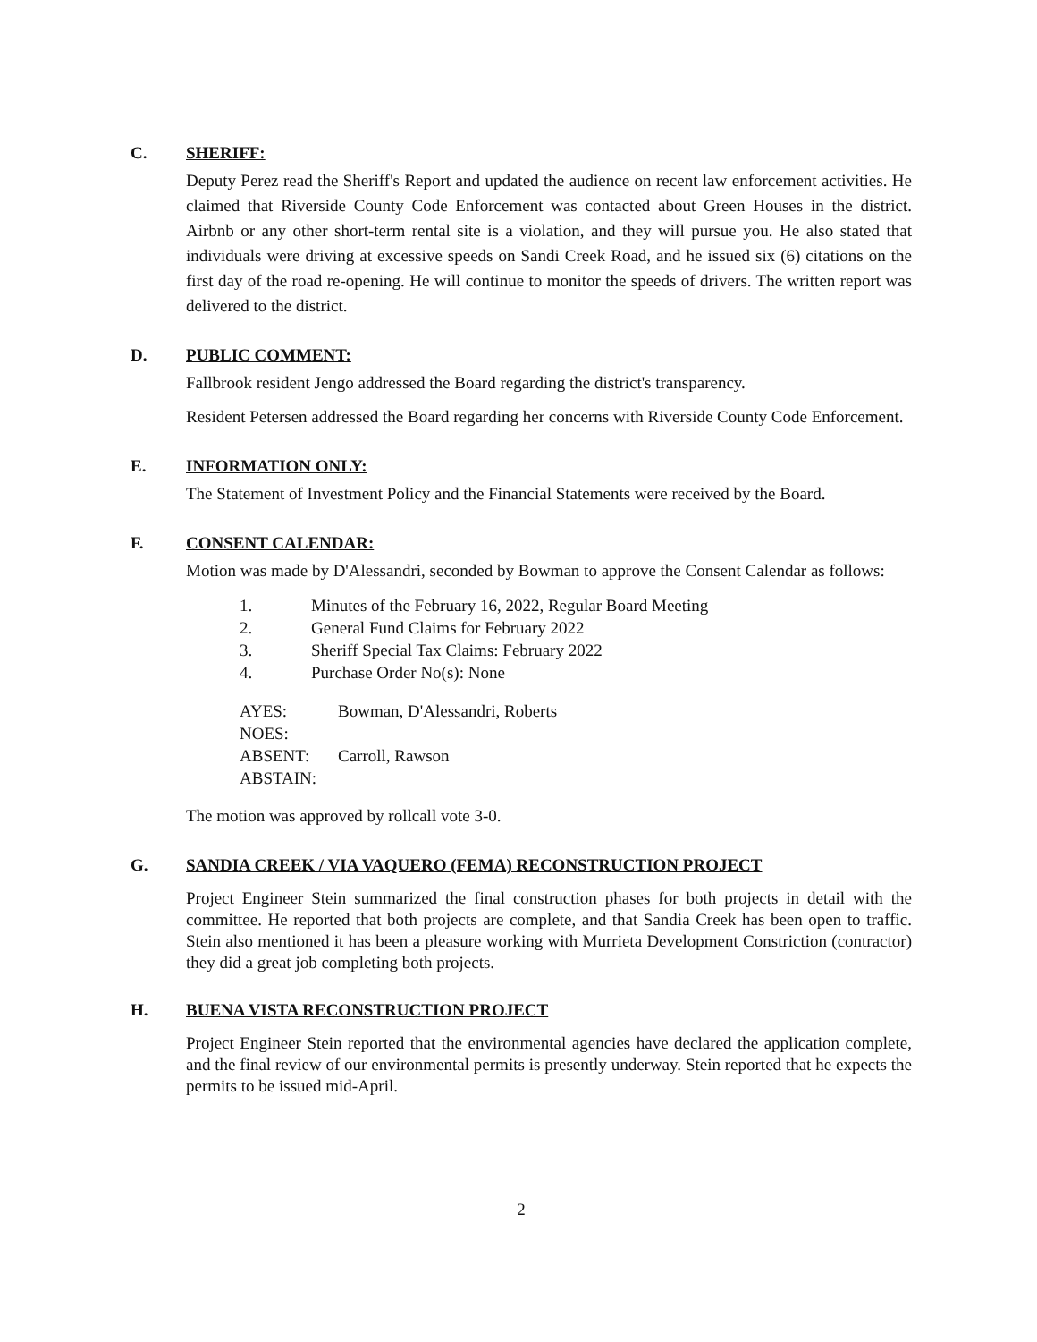C. SHERIFF:
Deputy Perez read the Sheriff's Report and updated the audience on recent law enforcement activities. He claimed that Riverside County Code Enforcement was contacted about Green Houses in the district. Airbnb or any other short-term rental site is a violation, and they will pursue you. He also stated that individuals were driving at excessive speeds on Sandi Creek Road, and he issued six (6) citations on the first day of the road re-opening. He will continue to monitor the speeds of drivers. The written report was delivered to the district.
D. PUBLIC COMMENT:
Fallbrook resident Jengo addressed the Board regarding the district's transparency.
Resident Petersen addressed the Board regarding her concerns with Riverside County Code Enforcement.
E. INFORMATION ONLY:
The Statement of Investment Policy and the Financial Statements were received by the Board.
F. CONSENT CALENDAR:
Motion was made by D'Alessandri, seconded by Bowman to approve the Consent Calendar as follows:
1. Minutes of the February 16, 2022, Regular Board Meeting
2. General Fund Claims for February 2022
3. Sheriff Special Tax Claims: February 2022
4. Purchase Order No(s): None
AYES: Bowman, D'Alessandri, Roberts
NOES:
ABSENT: Carroll, Rawson
ABSTAIN:
The motion was approved by rollcall vote 3-0.
G. SANDIA CREEK / VIA VAQUERO (FEMA) RECONSTRUCTION PROJECT
Project Engineer Stein summarized the final construction phases for both projects in detail with the committee. He reported that both projects are complete, and that Sandia Creek has been open to traffic. Stein also mentioned it has been a pleasure working with Murrieta Development Constriction (contractor) they did a great job completing both projects.
H. BUENA VISTA RECONSTRUCTION PROJECT
Project Engineer Stein reported that the environmental agencies have declared the application complete, and the final review of our environmental permits is presently underway. Stein reported that he expects the permits to be issued mid-April.
2